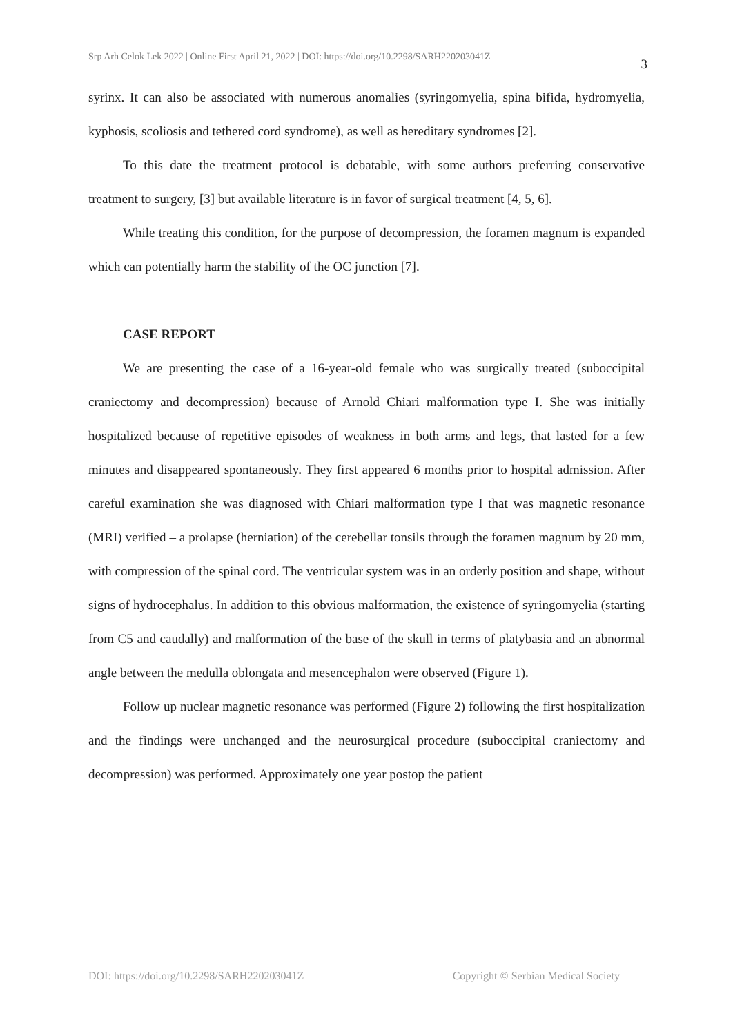Srp Arh Celok Lek 2022 | Online First April 21, 2022 | DOI: https://doi.org/10.2298/SARH220203041Z 3
syrinx. It can also be associated with numerous anomalies (syringomyelia, spina bifida, hydromyelia, kyphosis, scoliosis and tethered cord syndrome), as well as hereditary syndromes [2].
To this date the treatment protocol is debatable, with some authors preferring conservative treatment to surgery, [3] but available literature is in favor of surgical treatment [4, 5, 6].
While treating this condition, for the purpose of decompression, the foramen magnum is expanded which can potentially harm the stability of the OC junction [7].
CASE REPORT
We are presenting the case of a 16-year-old female who was surgically treated (suboccipital craniectomy and decompression) because of Arnold Chiari malformation type I. She was initially hospitalized because of repetitive episodes of weakness in both arms and legs, that lasted for a few minutes and disappeared spontaneously. They first appeared 6 months prior to hospital admission. After careful examination she was diagnosed with Chiari malformation type I that was magnetic resonance (MRI) verified – a prolapse (herniation) of the cerebellar tonsils through the foramen magnum by 20 mm, with compression of the spinal cord. The ventricular system was in an orderly position and shape, without signs of hydrocephalus. In addition to this obvious malformation, the existence of syringomyelia (starting from C5 and caudally) and malformation of the base of the skull in terms of platybasia and an abnormal angle between the medulla oblongata and mesencephalon were observed (Figure 1).
Follow up nuclear magnetic resonance was performed (Figure 2) following the first hospitalization and the findings were unchanged and the neurosurgical procedure (suboccipital craniectomy and decompression) was performed. Approximately one year postop the patient
DOI: https://doi.org/10.2298/SARH220203041Z Copyright © Serbian Medical Society